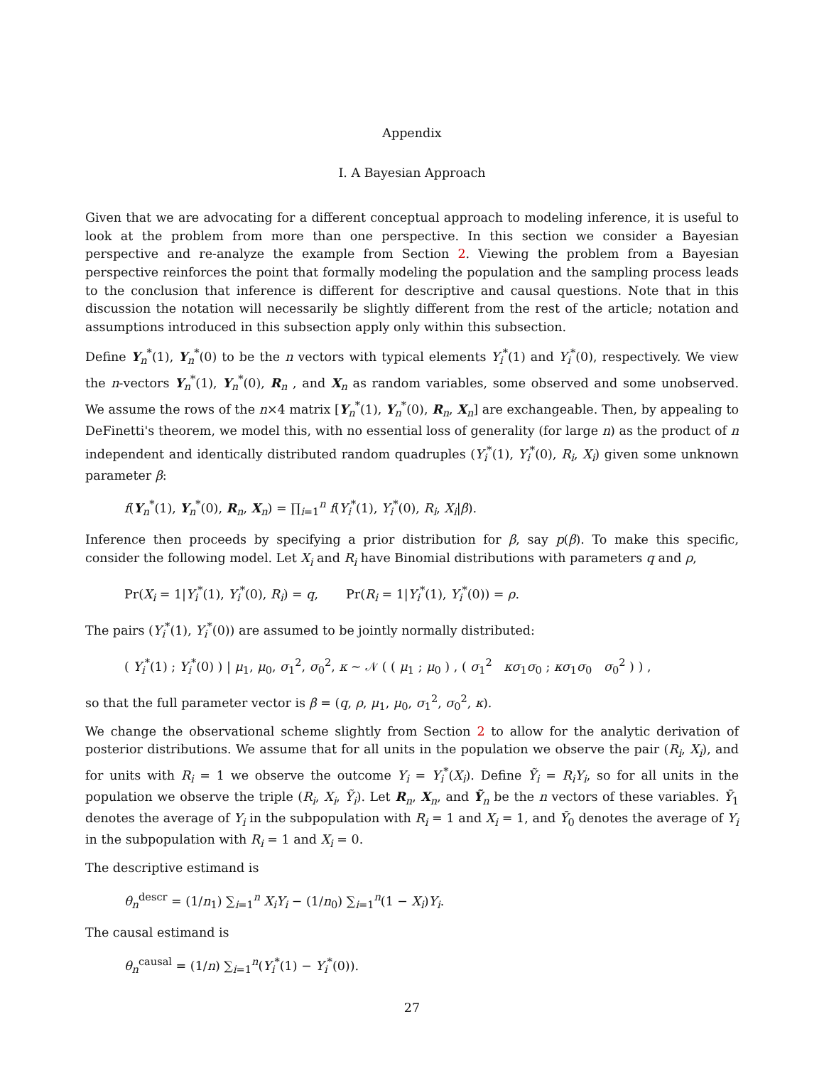Appendix
I. A Bayesian Approach
Given that we are advocating for a different conceptual approach to modeling inference, it is useful to look at the problem from more than one perspective. In this section we consider a Bayesian perspective and re-analyze the example from Section 2. Viewing the problem from a Bayesian perspective reinforces the point that formally modeling the population and the sampling process leads to the conclusion that inference is different for descriptive and causal questions. Note that in this discussion the notation will necessarily be slightly different from the rest of the article; notation and assumptions introduced in this subsection apply only within this subsection.
Define Y<sub>n</sub><sup>*</sup>(1), Y<sub>n</sub><sup>*</sup>(0) to be the n vectors with typical elements Y<sub>i</sub><sup>*</sup>(1) and Y<sub>i</sub><sup>*</sup>(0), respectively. We view the n-vectors Y<sub>n</sub><sup>*</sup>(1), Y<sub>n</sub><sup>*</sup>(0), R<sub>n</sub> , and X<sub>n</sub> as random variables, some observed and some unobserved. We assume the rows of the n×4 matrix [Y<sub>n</sub><sup>*</sup>(1), Y<sub>n</sub><sup>*</sup>(0), R<sub>n</sub>, X<sub>n</sub>] are exchangeable. Then, by appealing to DeFinetti's theorem, we model this, with no essential loss of generality (for large n) as the product of n independent and identically distributed random quadruples (Y<sub>i</sub><sup>*</sup>(1), Y<sub>i</sub><sup>*</sup>(0), R<sub>i</sub>, X<sub>i</sub>) given some unknown parameter β:
f(Y<sub>n</sub><sup>*</sup>(1), Y<sub>n</sub><sup>*</sup>(0), R<sub>n</sub>, X<sub>n</sub>) = ∏<sub>i=1</sub><sup>n</sup> f(Y<sub>i</sub><sup>*</sup>(1), Y<sub>i</sub><sup>*</sup>(0), R<sub>i</sub>, X<sub>i</sub>|β).
Inference then proceeds by specifying a prior distribution for β, say p(β). To make this specific, consider the following model. Let X<sub>i</sub> and R<sub>i</sub> have Binomial distributions with parameters q and ρ,
Pr(X<sub>i</sub> = 1|Y<sub>i</sub><sup>*</sup>(1), Y<sub>i</sub><sup>*</sup>(0), R<sub>i</sub>) = q, Pr(R<sub>i</sub> = 1|Y<sub>i</sub><sup>*</sup>(1), Y<sub>i</sub><sup>*</sup>(0)) = ρ.
The pairs (Y<sub>i</sub><sup>*</sup>(1), Y<sub>i</sub><sup>*</sup>(0)) are assumed to be jointly normally distributed:
( Y<sub>i</sub><sup>*</sup>(1) ; Y<sub>i</sub><sup>*</sup>(0) ) | μ<sub>1</sub>, μ<sub>0</sub>, σ<sub>1</sub><sup>2</sup>, σ<sub>0</sub><sup>2</sup>, κ ∼ 𝒩 ( ( μ<sub>1</sub> ; μ<sub>0</sub> ) , ( σ<sub>1</sub><sup>2</sup> κσ<sub>1</sub>σ<sub>0</sub> ; κσ<sub>1</sub>σ<sub>0</sub> σ<sub>0</sub><sup>2</sup> ) ) ,
so that the full parameter vector is β = (q, ρ, μ<sub>1</sub>, μ<sub>0</sub>, σ<sub>1</sub><sup>2</sup>, σ<sub>0</sub><sup>2</sup>, κ).
We change the observational scheme slightly from Section 2 to allow for the analytic derivation of posterior distributions. We assume that for all units in the population we observe the pair (R<sub>i</sub>, X<sub>i</sub>), and for units with R<sub>i</sub> = 1 we observe the outcome Y<sub>i</sub> = Y<sub>i</sub><sup>*</sup>(X<sub>i</sub>). Define Ỹ<sub>i</sub> = R<sub>i</sub>Y<sub>i</sub>, so for all units in the population we observe the triple (R<sub>i</sub>, X<sub>i</sub>, Ỹ<sub>i</sub>). Let R<sub>n</sub>, X<sub>n</sub>, and Ỹ<sub>n</sub> be the n vectors of these variables. Ȳ<sub>1</sub> denotes the average of Y<sub>i</sub> in the subpopulation with R<sub>i</sub> = 1 and X<sub>i</sub> = 1, and Ȳ<sub>0</sub> denotes the average of Y<sub>i</sub> in the subpopulation with R<sub>i</sub> = 1 and X<sub>i</sub> = 0.
The descriptive estimand is
θ<sub>n</sub><sup>descr</sup> = (1/n<sub>1</sub>) ∑<sub>i=1</sub><sup>n</sup> X<sub>i</sub>Y<sub>i</sub> − (1/n<sub>0</sub>) ∑<sub>i=1</sub><sup>n</sup>(1 − X<sub>i</sub>)Y<sub>i</sub>.
The causal estimand is
θ<sub>n</sub><sup>causal</sup> = (1/n) ∑<sub>i=1</sub><sup>n</sup>(Y<sub>i</sub><sup>*</sup>(1) − Y<sub>i</sub><sup>*</sup>(0)).
27